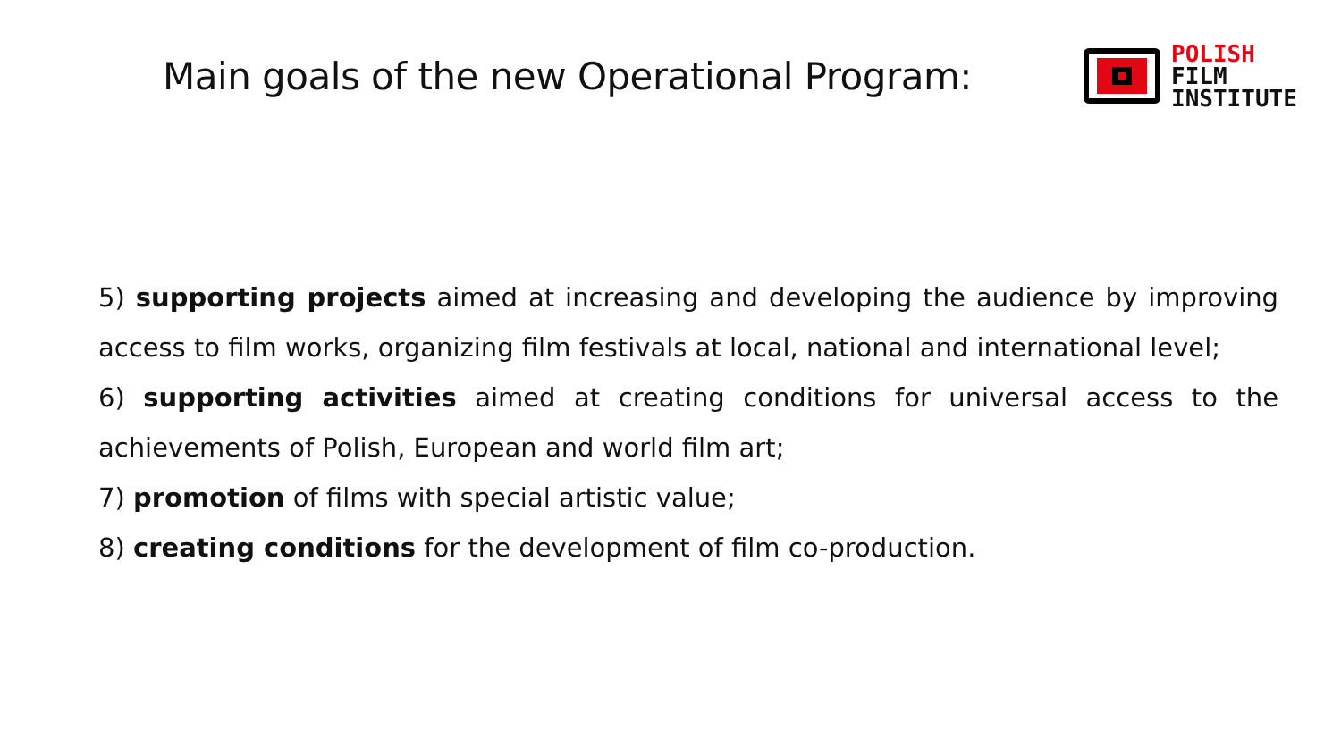Main goals of the new Operational Program:
POLISH
FILM
INSTITUTE
5) supporting projects aimed at increasing and developing the audience by improving access to film works, organizing film festivals at local, national and international level;
6) supporting activities aimed at creating conditions for universal access to the achievements of Polish, European and world film art;
7) promotion of films with special artistic value;
8) creating conditions for the development of film co-production.